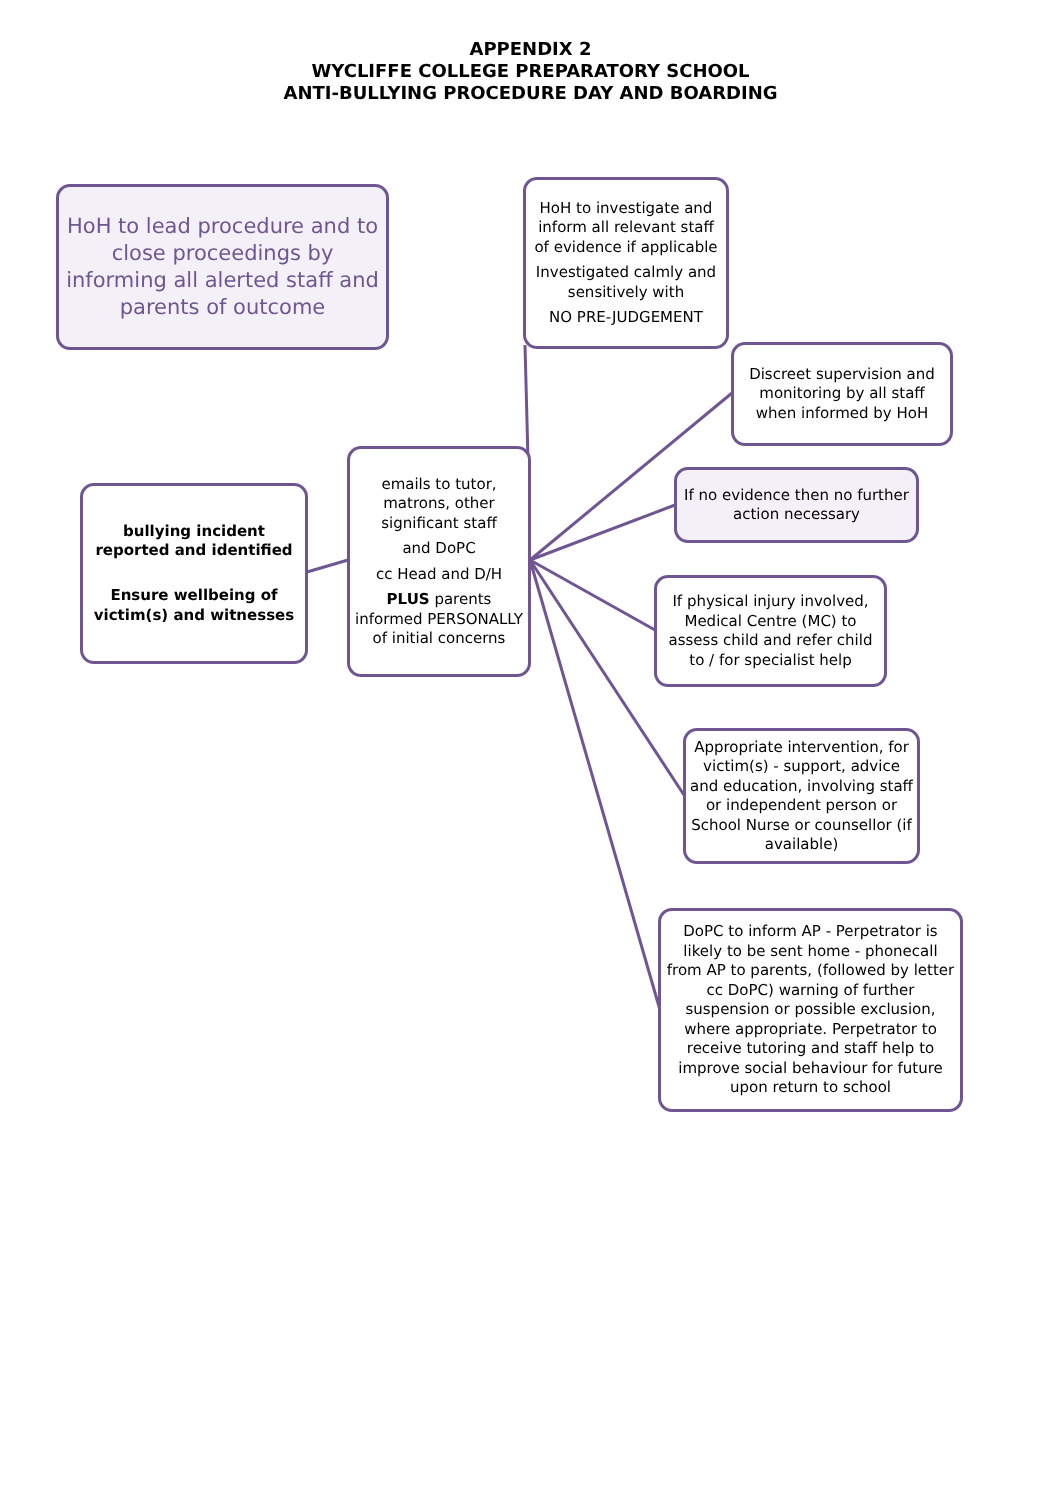APPENDIX 2
WYCLIFFE COLLEGE PREPARATORY SCHOOL
ANTI-BULLYING PROCEDURE DAY AND BOARDING
HoH to lead procedure and to close proceedings by informing all alerted staff and parents of outcome
HoH to investigate and inform all relevant staff of evidence if applicable
Investigated calmly and sensitively with
NO PRE-JUDGEMENT
Discreet supervision and monitoring by all staff when informed by HoH
bullying incident reported and identified
Ensure wellbeing of victim(s) and witnesses
emails to tutor, matrons, other significant staff
and DoPC
cc Head and D/H
PLUS parents informed PERSONALLY of initial concerns
If no evidence then no further action necessary
If physical injury involved, Medical Centre (MC) to assess child and refer child to / for specialist help
Appropriate intervention, for victim(s) - support, advice and education, involving staff or independent person or School Nurse or counsellor (if available)
DoPC to inform AP - Perpetrator is likely to be sent home - phonecall from AP to parents, (followed by letter cc DoPC) warning of further suspension or possible exclusion, where appropriate. Perpetrator to receive tutoring and staff help to improve social behaviour for future upon return to school